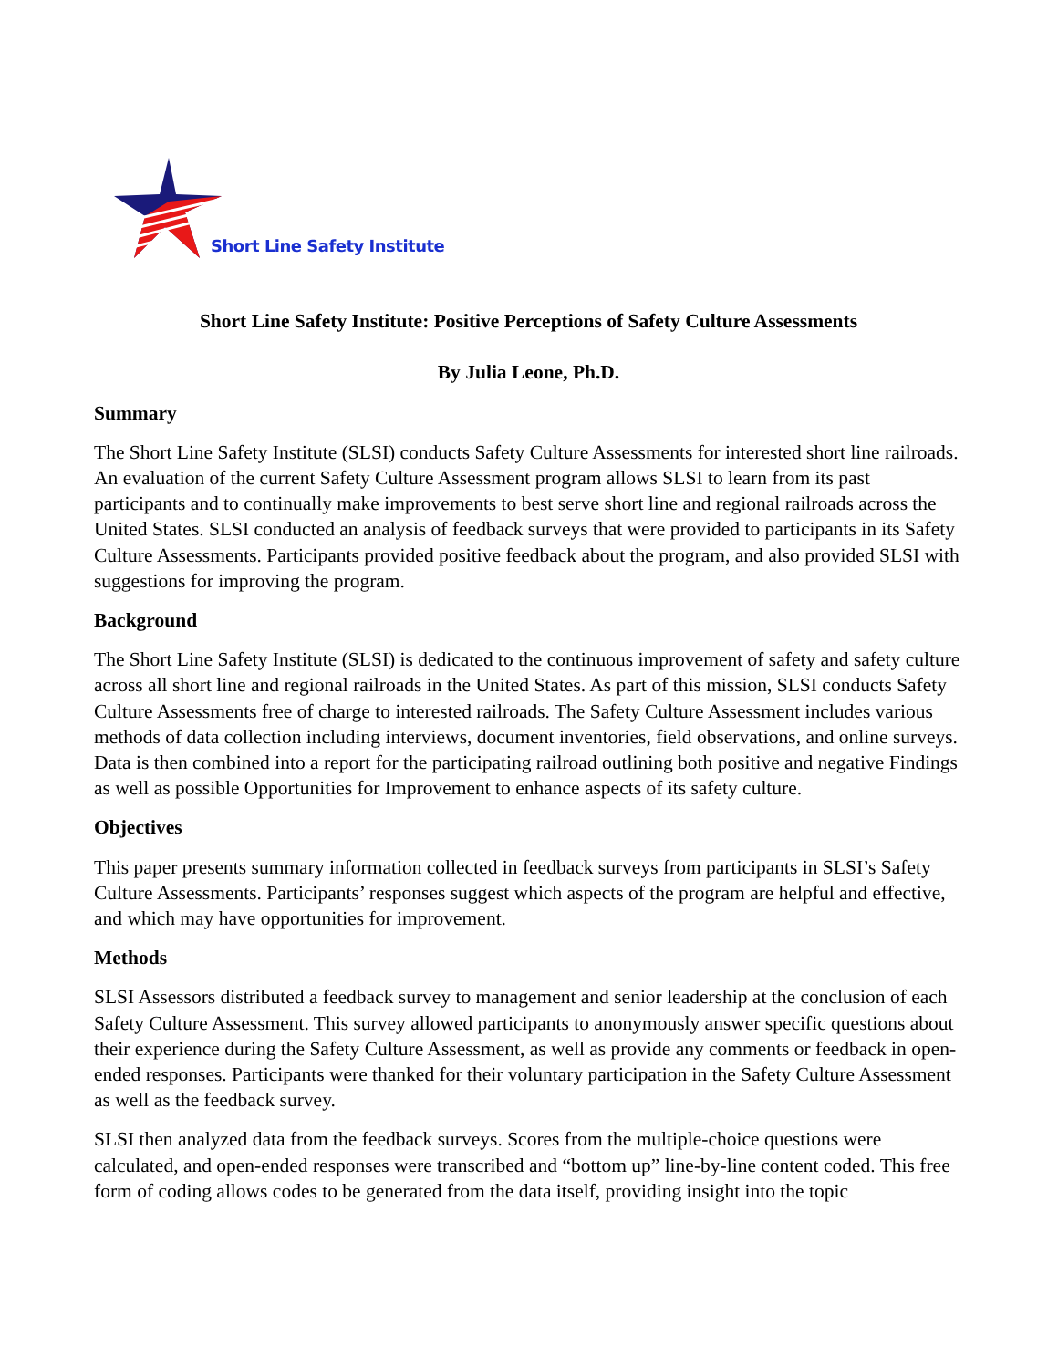Short Line Safety Institute
Short Line Safety Institute: Positive Perceptions of Safety Culture Assessments
By Julia Leone, Ph.D.
Summary
The Short Line Safety Institute (SLSI) conducts Safety Culture Assessments for interested short line railroads. An evaluation of the current Safety Culture Assessment program allows SLSI to learn from its past participants and to continually make improvements to best serve short line and regional railroads across the United States. SLSI conducted an analysis of feedback surveys that were provided to participants in its Safety Culture Assessments. Participants provided positive feedback about the program, and also provided SLSI with suggestions for improving the program.
Background
The Short Line Safety Institute (SLSI) is dedicated to the continuous improvement of safety and safety culture across all short line and regional railroads in the United States. As part of this mission, SLSI conducts Safety Culture Assessments free of charge to interested railroads. The Safety Culture Assessment includes various methods of data collection including interviews, document inventories, field observations, and online surveys. Data is then combined into a report for the participating railroad outlining both positive and negative Findings as well as possible Opportunities for Improvement to enhance aspects of its safety culture.
Objectives
This paper presents summary information collected in feedback surveys from participants in SLSI’s Safety Culture Assessments. Participants’ responses suggest which aspects of the program are helpful and effective, and which may have opportunities for improvement.
Methods
SLSI Assessors distributed a feedback survey to management and senior leadership at the conclusion of each Safety Culture Assessment. This survey allowed participants to anonymously answer specific questions about their experience during the Safety Culture Assessment, as well as provide any comments or feedback in open-ended responses. Participants were thanked for their voluntary participation in the Safety Culture Assessment as well as the feedback survey.
SLSI then analyzed data from the feedback surveys. Scores from the multiple-choice questions were calculated, and open-ended responses were transcribed and “bottom up” line-by-line content coded. This free form of coding allows codes to be generated from the data itself, providing insight into the topic